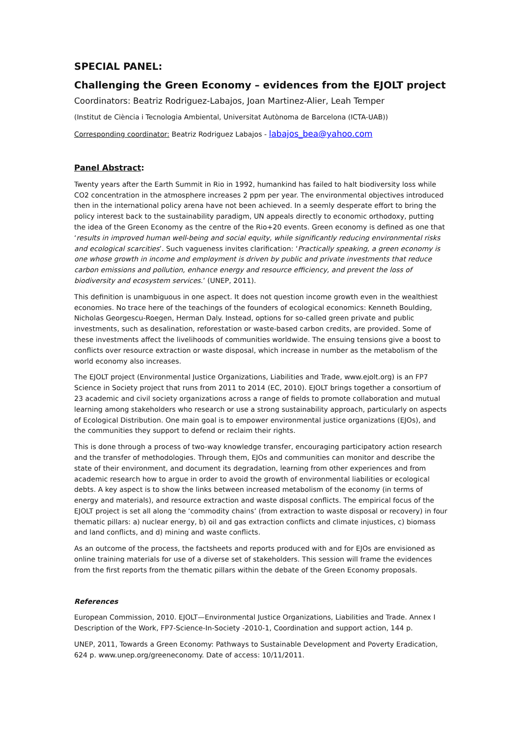SPECIAL PANEL:
Challenging the Green Economy – evidences from the EJOLT project
Coordinators: Beatriz Rodriguez-Labajos, Joan Martinez-Alier, Leah Temper
(Institut de Ciència i Tecnologia Ambiental, Universitat Autònoma de Barcelona (ICTA-UAB))
Corresponding coordinator: Beatriz Rodriguez Labajos - labajos_bea@yahoo.com
Panel Abstract:
Twenty years after the Earth Summit in Rio in 1992, humankind has failed to halt biodiversity loss while CO2 concentration in the atmosphere increases 2 ppm per year. The environmental objectives introduced then in the international policy arena have not been achieved. In a seemly desperate effort to bring the policy interest back to the sustainability paradigm, UN appeals directly to economic orthodoxy, putting the idea of the Green Economy as the centre of the Rio+20 events. Green economy is defined as one that ‘results in improved human well-being and social equity, while significantly reducing environmental risks and ecological scarcities’. Such vagueness invites clarification: ‘Practically speaking, a green economy is one whose growth in income and employment is driven by public and private investments that reduce carbon emissions and pollution, enhance energy and resource efficiency, and prevent the loss of biodiversity and ecosystem services.’ (UNEP, 2011).
This definition is unambiguous in one aspect. It does not question income growth even in the wealthiest economies. No trace here of the teachings of the founders of ecological economics: Kenneth Boulding, Nicholas Georgescu-Roegen, Herman Daly. Instead, options for so-called green private and public investments, such as desalination, reforestation or waste-based carbon credits, are provided. Some of these investments affect the livelihoods of communities worldwide. The ensuing tensions give a boost to conflicts over resource extraction or waste disposal, which increase in number as the metabolism of the world economy also increases.
The EJOLT project (Environmental Justice Organizations, Liabilities and Trade, www.ejolt.org) is an FP7 Science in Society project that runs from 2011 to 2014 (EC, 2010). EJOLT brings together a consortium of 23 academic and civil society organizations across a range of fields to promote collaboration and mutual learning among stakeholders who research or use a strong sustainability approach, particularly on aspects of Ecological Distribution. One main goal is to empower environmental justice organizations (EJOs), and the communities they support to defend or reclaim their rights.
This is done through a process of two-way knowledge transfer, encouraging participatory action research and the transfer of methodologies. Through them, EJOs and communities can monitor and describe the state of their environment, and document its degradation, learning from other experiences and from academic research how to argue in order to avoid the growth of environmental liabilities or ecological debts. A key aspect is to show the links between increased metabolism of the economy (in terms of energy and materials), and resource extraction and waste disposal conflicts. The empirical focus of the EJOLT project is set all along the ‘commodity chains’ (from extraction to waste disposal or recovery) in four thematic pillars: a) nuclear energy, b) oil and gas extraction conflicts and climate injustices, c) biomass and land conflicts, and d) mining and waste conflicts.
As an outcome of the process, the factsheets and reports produced with and for EJOs are envisioned as online training materials for use of a diverse set of stakeholders. This session will frame the evidences from the first reports from the thematic pillars within the debate of the Green Economy proposals.
References
European Commission, 2010. EJOLT—Environmental Justice Organizations, Liabilities and Trade. Annex I Description of the Work, FP7-Science-In-Society -2010-1, Coordination and support action, 144 p.
UNEP, 2011, Towards a Green Economy: Pathways to Sustainable Development and Poverty Eradication, 624 p. www.unep.org/greeneconomy. Date of access: 10/11/2011.